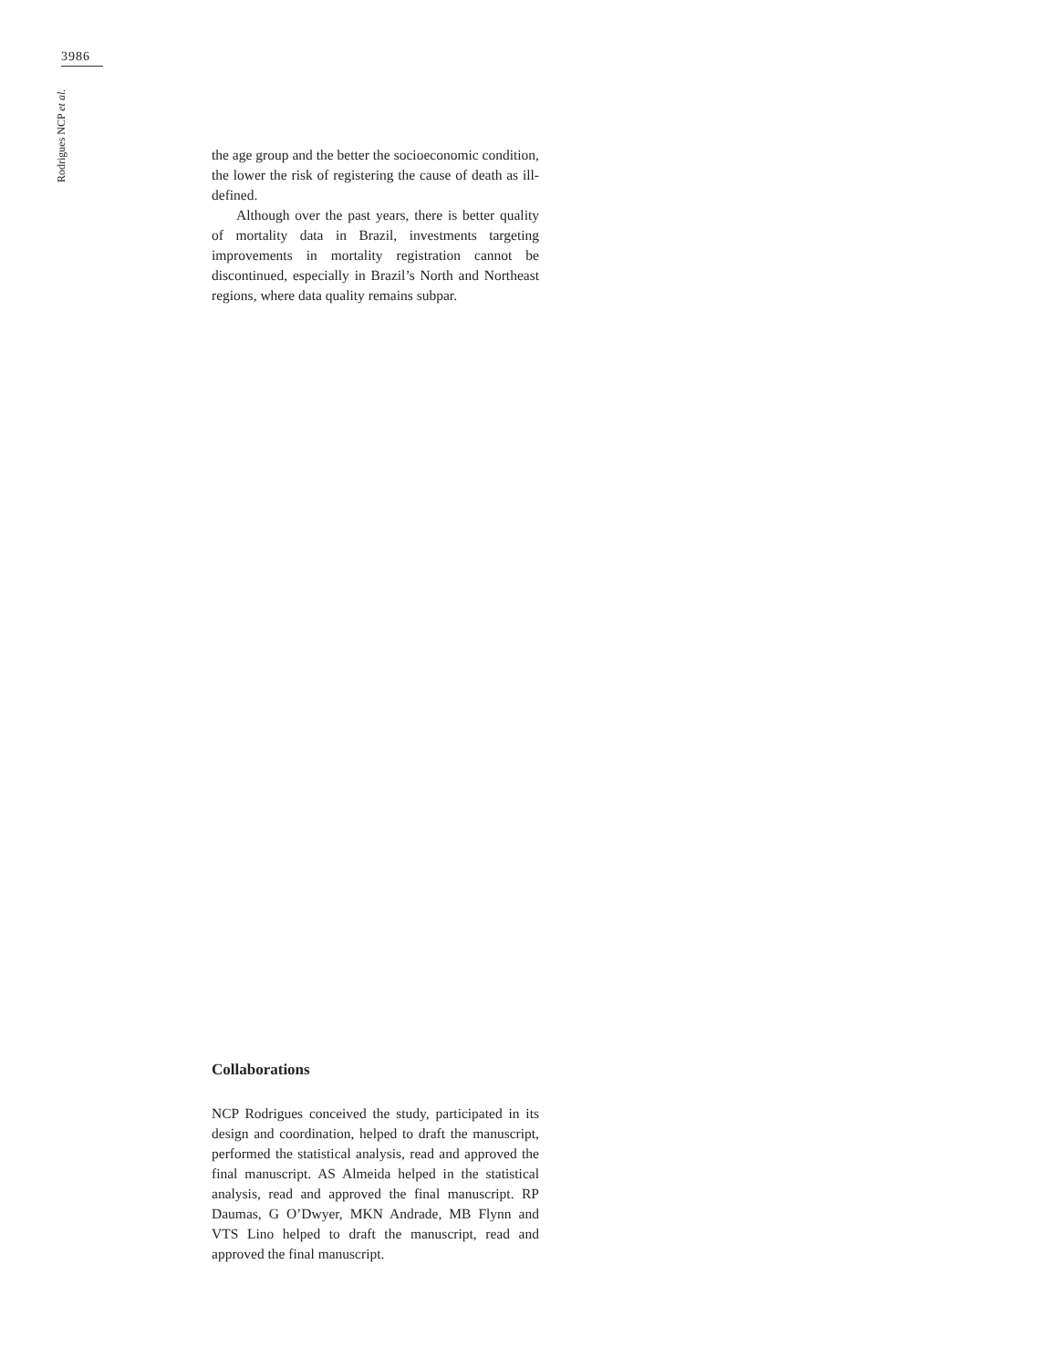3986
Rodrigues NCP et al.
the age group and the better the socioeconomic condition, the lower the risk of registering the cause of death as ill-defined.
Although over the past years, there is better quality of mortality data in Brazil, investments targeting improvements in mortality registration cannot be discontinued, especially in Brazil’s North and Northeast regions, where data quality remains subpar.
Collaborations
NCP Rodrigues conceived the study, participated in its design and coordination, helped to draft the manuscript, performed the statistical analysis, read and approved the final manuscript. AS Almeida helped in the statistical analysis, read and approved the final manuscript. RP Daumas, G O’Dwyer, MKN Andrade, MB Flynn and VTS Lino helped to draft the manuscript, read and approved the final manuscript.